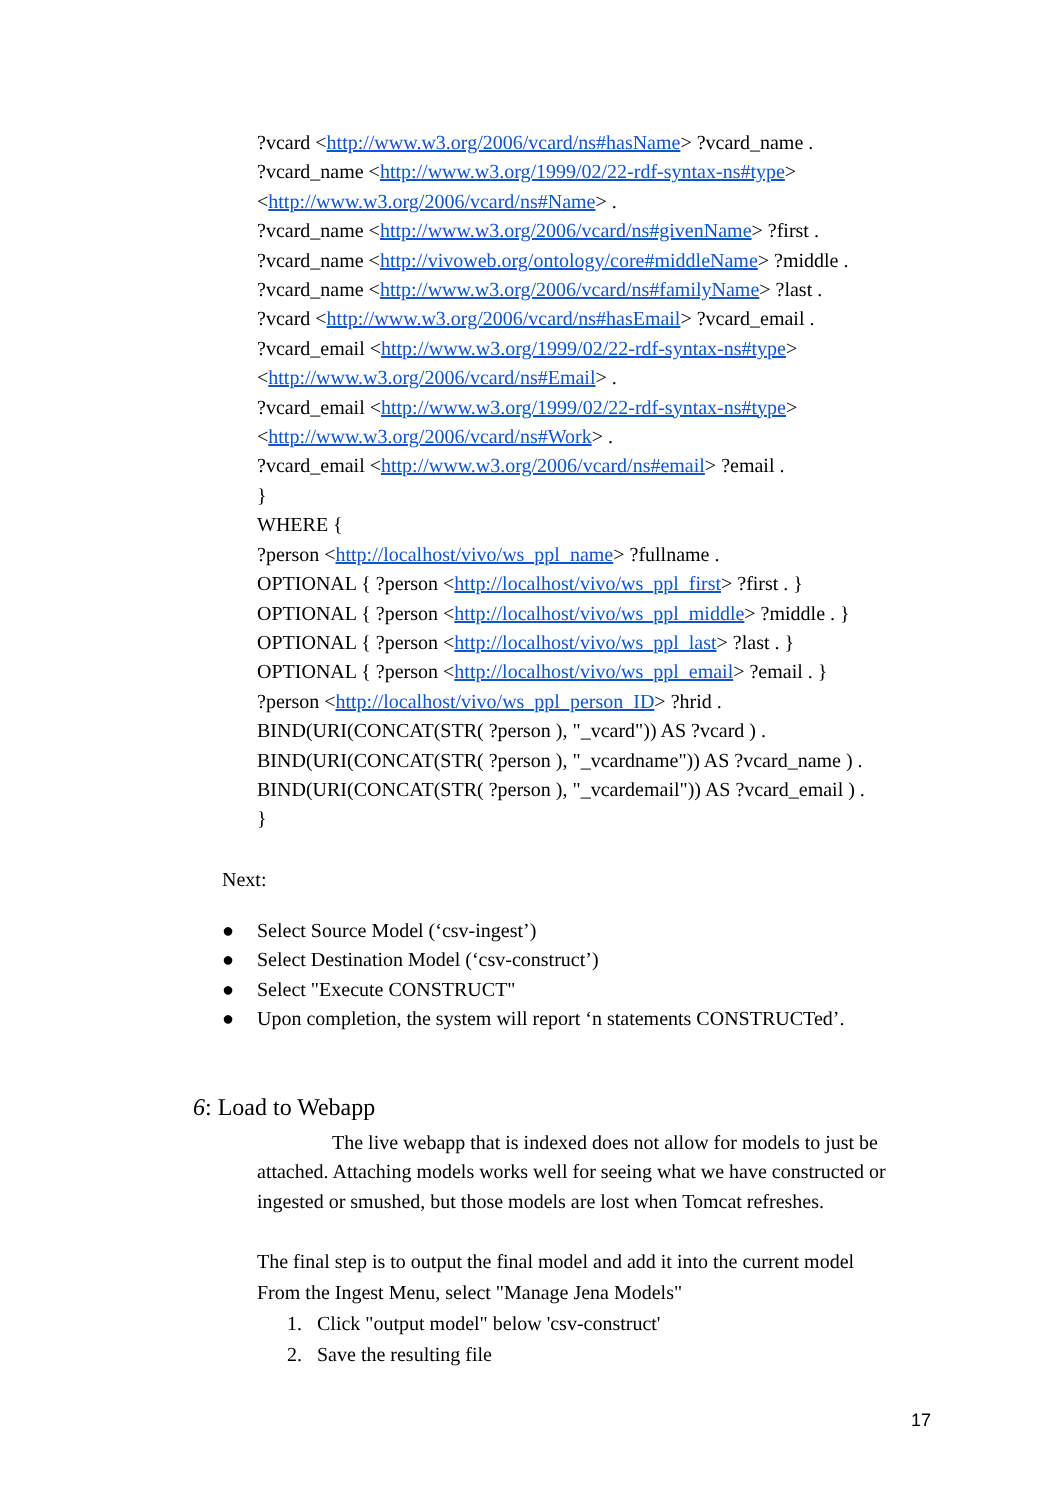?vcard <http://www.w3.org/2006/vcard/ns#hasName> ?vcard_name .
?vcard_name <http://www.w3.org/1999/02/22-rdf-syntax-ns#type>
<http://www.w3.org/2006/vcard/ns#Name> .
?vcard_name <http://www.w3.org/2006/vcard/ns#givenName> ?first .
?vcard_name <http://vivoweb.org/ontology/core#middleName> ?middle .
?vcard_name <http://www.w3.org/2006/vcard/ns#familyName> ?last .
?vcard <http://www.w3.org/2006/vcard/ns#hasEmail> ?vcard_email .
?vcard_email <http://www.w3.org/1999/02/22-rdf-syntax-ns#type>
<http://www.w3.org/2006/vcard/ns#Email> .
?vcard_email <http://www.w3.org/1999/02/22-rdf-syntax-ns#type>
<http://www.w3.org/2006/vcard/ns#Work> .
?vcard_email <http://www.w3.org/2006/vcard/ns#email> ?email .
}
WHERE {
?person <http://localhost/vivo/ws_ppl_name> ?fullname .
OPTIONAL { ?person <http://localhost/vivo/ws_ppl_first> ?first . }
OPTIONAL { ?person <http://localhost/vivo/ws_ppl_middle> ?middle . }
OPTIONAL { ?person <http://localhost/vivo/ws_ppl_last> ?last . }
OPTIONAL { ?person <http://localhost/vivo/ws_ppl_email> ?email . }
?person <http://localhost/vivo/ws_ppl_person_ID> ?hrid .
BIND(URI(CONCAT(STR( ?person ), "_vcard")) AS ?vcard ) .
BIND(URI(CONCAT(STR( ?person ), "_vcardname")) AS ?vcard_name ) .
BIND(URI(CONCAT(STR( ?person ), "_vcardemail")) AS ?vcard_email ) .
}
Next:
● Select Source Model (‘csv-ingest’)
● Select Destination Model (‘csv-construct’)
● Select "Execute CONSTRUCT"
● Upon completion, the system will report ‘n statements CONSTRUCTed’.
6: Load to Webapp
The live webapp that is indexed does not allow for models to just be attached. Attaching models works well for seeing what we have constructed or ingested or smushed, but those models are lost when Tomcat refreshes.
The final step is to output the final model and add it into the current model
From the Ingest Menu, select "Manage Jena Models"
1. Click "output model" below 'csv-construct'
2. Save the resulting file
17